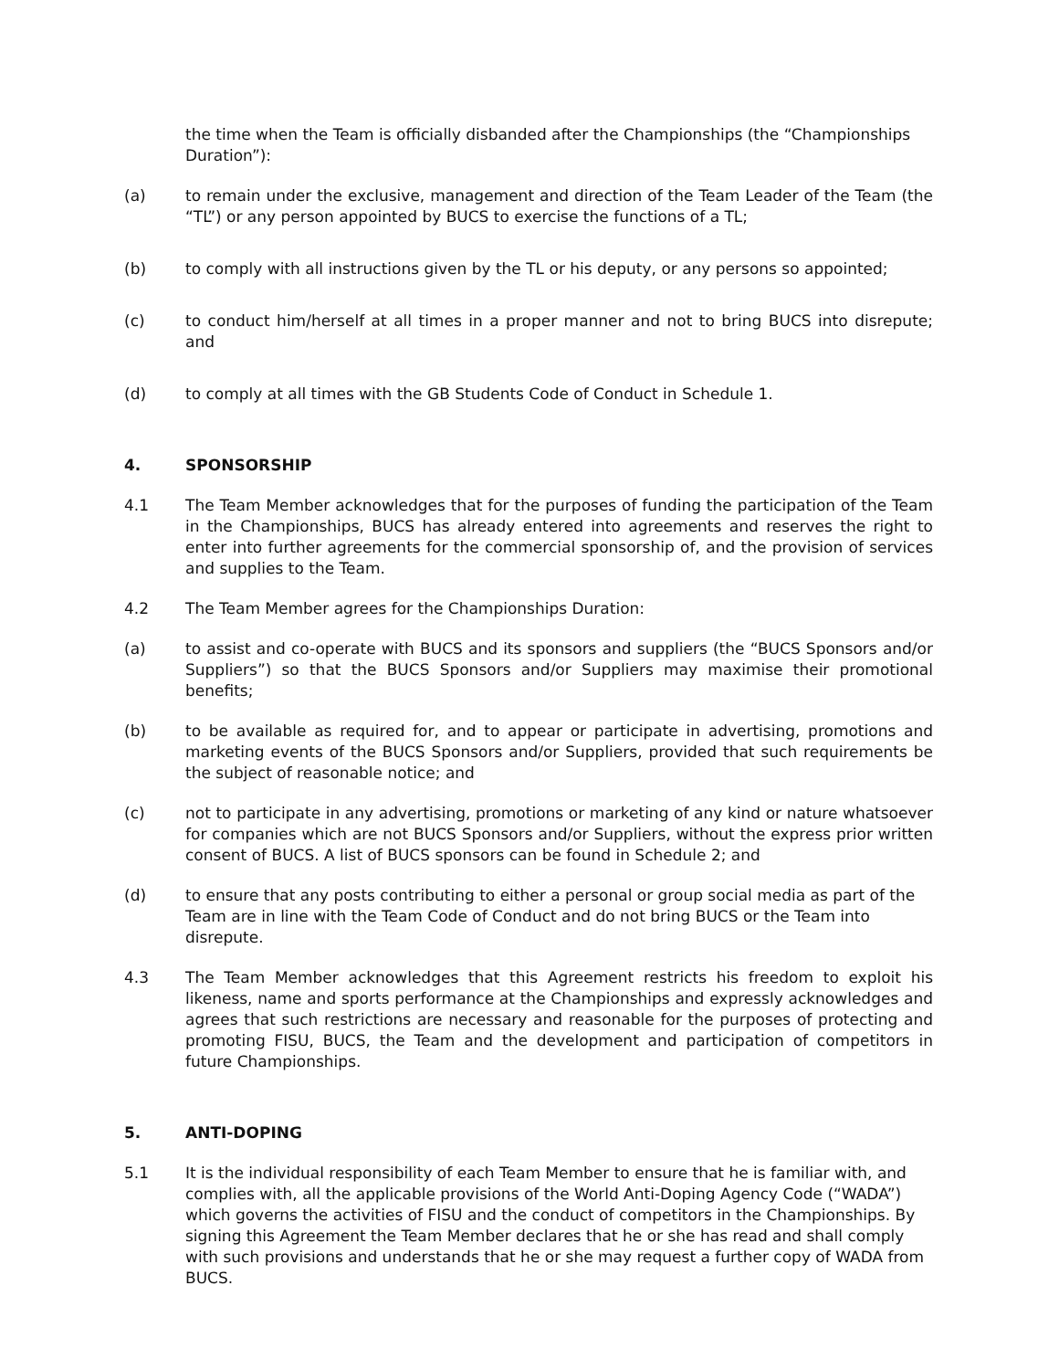the time when the Team is officially disbanded after the Championships (the “Championships Duration”):
(a) to remain under the exclusive, management and direction of the Team Leader of the Team (the “TL”) or any person appointed by BUCS to exercise the functions of a TL;
(b) to comply with all instructions given by the TL or his deputy, or any persons so appointed;
(c) to conduct him/herself at all times in a proper manner and not to bring BUCS into disrepute; and
(d) to comply at all times with the GB Students Code of Conduct in Schedule 1.
4. SPONSORSHIP
4.1 The Team Member acknowledges that for the purposes of funding the participation of the Team in the Championships, BUCS has already entered into agreements and reserves the right to enter into further agreements for the commercial sponsorship of, and the provision of services and supplies to the Team.
4.2 The Team Member agrees for the Championships Duration:
(a) to assist and co-operate with BUCS and its sponsors and suppliers (the “BUCS Sponsors and/or Suppliers”) so that the BUCS Sponsors and/or Suppliers may maximise their promotional benefits;
(b) to be available as required for, and to appear or participate in advertising, promotions and marketing events of the BUCS Sponsors and/or Suppliers, provided that such requirements be the subject of reasonable notice; and
(c) not to participate in any advertising, promotions or marketing of any kind or nature whatsoever for companies which are not BUCS Sponsors and/or Suppliers, without the express prior written consent of BUCS. A list of BUCS sponsors can be found in Schedule 2; and
(d) to ensure that any posts contributing to either a personal or group social media as part of the Team are in line with the Team Code of Conduct and do not bring BUCS or the Team into disrepute.
4.3 The Team Member acknowledges that this Agreement restricts his freedom to exploit his likeness, name and sports performance at the Championships and expressly acknowledges and agrees that such restrictions are necessary and reasonable for the purposes of protecting and promoting FISU, BUCS, the Team and the development and participation of competitors in future Championships.
5. ANTI-DOPING
5.1 It is the individual responsibility of each Team Member to ensure that he is familiar with, and complies with, all the applicable provisions of the World Anti-Doping Agency Code (“WADA”) which governs the activities of FISU and the conduct of competitors in the Championships. By signing this Agreement the Team Member declares that he or she has read and shall comply with such provisions and understands that he or she may request a further copy of WADA from BUCS.